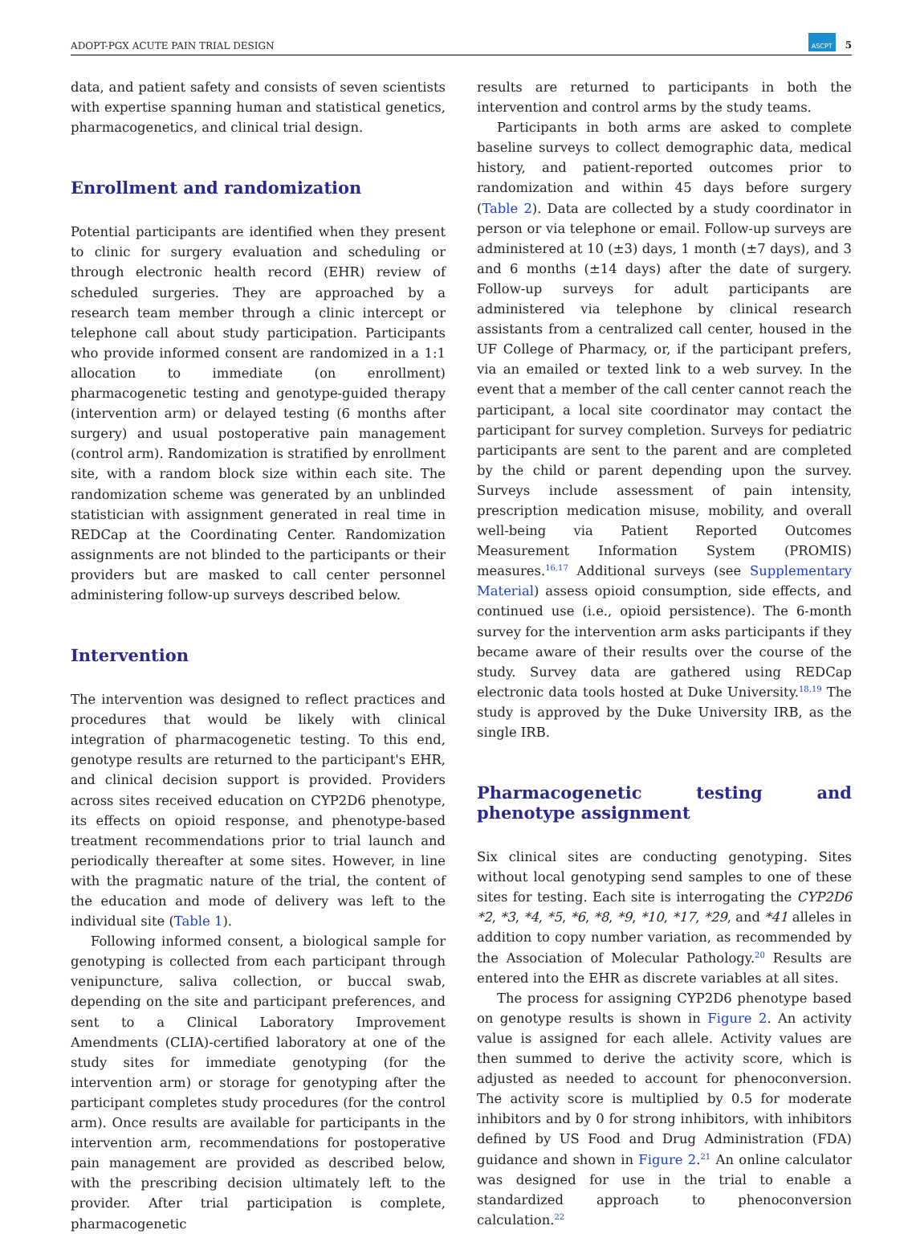ADOPT-PGX ACUTE PAIN TRIAL DESIGN ASCPT 5
data, and patient safety and consists of seven scientists with expertise spanning human and statistical genetics, pharmacogenetics, and clinical trial design.
Enrollment and randomization
Potential participants are identified when they present to clinic for surgery evaluation and scheduling or through electronic health record (EHR) review of scheduled surgeries. They are approached by a research team member through a clinic intercept or telephone call about study participation. Participants who provide informed consent are randomized in a 1:1 allocation to immediate (on enrollment) pharmacogenetic testing and genotype-guided therapy (intervention arm) or delayed testing (6 months after surgery) and usual postoperative pain management (control arm). Randomization is stratified by enrollment site, with a random block size within each site. The randomization scheme was generated by an unblinded statistician with assignment generated in real time in REDCap at the Coordinating Center. Randomization assignments are not blinded to the participants or their providers but are masked to call center personnel administering follow-up surveys described below.
Intervention
The intervention was designed to reflect practices and procedures that would be likely with clinical integration of pharmacogenetic testing. To this end, genotype results are returned to the participant's EHR, and clinical decision support is provided. Providers across sites received education on CYP2D6 phenotype, its effects on opioid response, and phenotype-based treatment recommendations prior to trial launch and periodically thereafter at some sites. However, in line with the pragmatic nature of the trial, the content of the education and mode of delivery was left to the individual site (Table 1).
Following informed consent, a biological sample for genotyping is collected from each participant through venipuncture, saliva collection, or buccal swab, depending on the site and participant preferences, and sent to a Clinical Laboratory Improvement Amendments (CLIA)-certified laboratory at one of the study sites for immediate genotyping (for the intervention arm) or storage for genotyping after the participant completes study procedures (for the control arm). Once results are available for participants in the intervention arm, recommendations for postoperative pain management are provided as described below, with the prescribing decision ultimately left to the provider. After trial participation is complete, pharmacogenetic
results are returned to participants in both the intervention and control arms by the study teams.
Participants in both arms are asked to complete baseline surveys to collect demographic data, medical history, and patient-reported outcomes prior to randomization and within 45 days before surgery (Table 2). Data are collected by a study coordinator in person or via telephone or email. Follow-up surveys are administered at 10 (±3) days, 1 month (±7 days), and 3 and 6 months (±14 days) after the date of surgery. Follow-up surveys for adult participants are administered via telephone by clinical research assistants from a centralized call center, housed in the UF College of Pharmacy, or, if the participant prefers, via an emailed or texted link to a web survey. In the event that a member of the call center cannot reach the participant, a local site coordinator may contact the participant for survey completion. Surveys for pediatric participants are sent to the parent and are completed by the child or parent depending upon the survey. Surveys include assessment of pain intensity, prescription medication misuse, mobility, and overall well-being via Patient Reported Outcomes Measurement Information System (PROMIS) measures.<sup>16,17</sup> Additional surveys (see Supplementary Material) assess opioid consumption, side effects, and continued use (i.e., opioid persistence). The 6-month survey for the intervention arm asks participants if they became aware of their results over the course of the study. Survey data are gathered using REDCap electronic data tools hosted at Duke University.<sup>18,19</sup> The study is approved by the Duke University IRB, as the single IRB.
Pharmacogenetic testing and phenotype assignment
Six clinical sites are conducting genotyping. Sites without local genotyping send samples to one of these sites for testing. Each site is interrogating the CYP2D6 *2, *3, *4, *5, *6, *8, *9, *10, *17, *29, and *41 alleles in addition to copy number variation, as recommended by the Association of Molecular Pathology.<sup>20</sup> Results are entered into the EHR as discrete variables at all sites.
The process for assigning CYP2D6 phenotype based on genotype results is shown in Figure 2. An activity value is assigned for each allele. Activity values are then summed to derive the activity score, which is adjusted as needed to account for phenoconversion. The activity score is multiplied by 0.5 for moderate inhibitors and by 0 for strong inhibitors, with inhibitors defined by US Food and Drug Administration (FDA) guidance and shown in Figure 2.<sup>21</sup> An online calculator was designed for use in the trial to enable a standardized approach to phenoconversion calculation.<sup>22</sup>